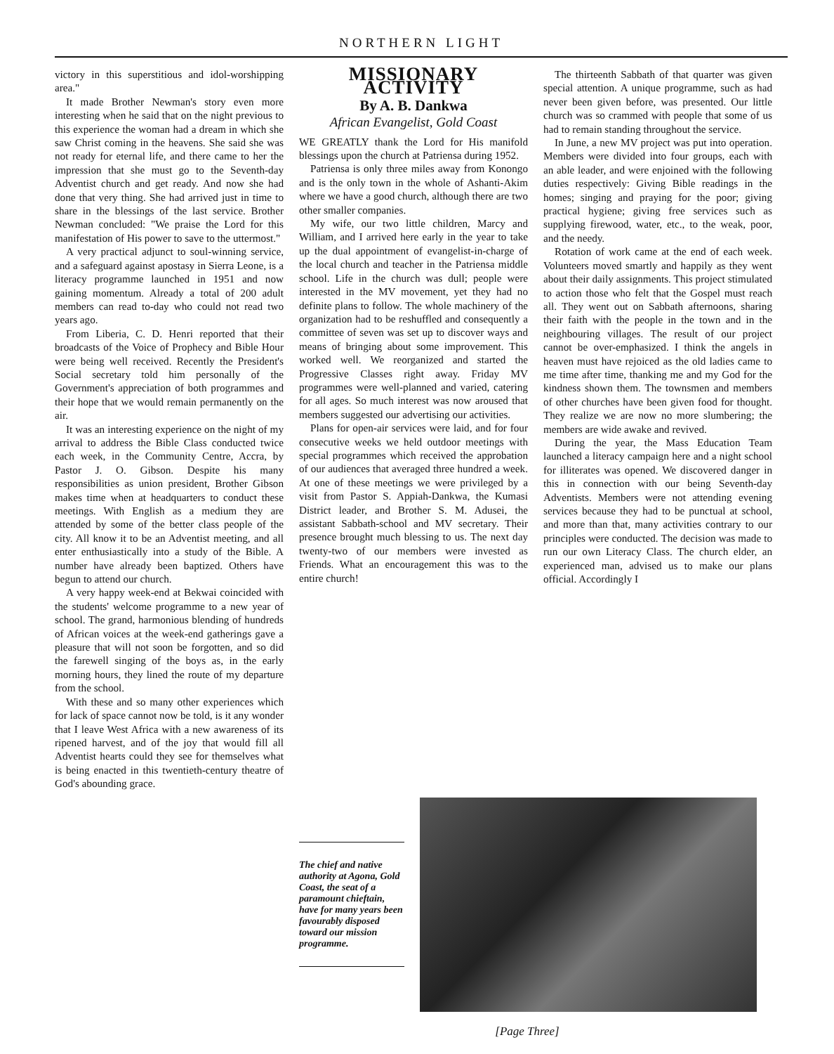NORTHERN LIGHT
victory in this superstitious and idol-worshipping area."
It made Brother Newman's story even more interesting when he said that on the night previous to this experience the woman had a dream in which she saw Christ coming in the heavens. She said she was not ready for eternal life, and there came to her the impression that she must go to the Seventh-day Adventist church and get ready. And now she had done that very thing. She had arrived just in time to share in the blessings of the last service. Brother Newman concluded: "We praise the Lord for this manifestation of His power to save to the uttermost."
A very practical adjunct to soul-winning service, and a safeguard against apostasy in Sierra Leone, is a literacy programme launched in 1951 and now gaining momentum. Already a total of 200 adult members can read to-day who could not read two years ago.
From Liberia, C. D. Henri reported that their broadcasts of the Voice of Prophecy and Bible Hour were being well received. Recently the President's Social secretary told him personally of the Government's appreciation of both programmes and their hope that we would remain permanently on the air.
It was an interesting experience on the night of my arrival to address the Bible Class conducted twice each week, in the Community Centre, Accra, by Pastor J. O. Gibson. Despite his many responsibilities as union president, Brother Gibson makes time when at headquarters to conduct these meetings. With English as a medium they are attended by some of the better class people of the city. All know it to be an Adventist meeting, and all enter enthusiastically into a study of the Bible. A number have already been baptized. Others have begun to attend our church.
A very happy week-end at Bekwai coincided with the students' welcome programme to a new year of school. The grand, harmonious blending of hundreds of African voices at the week-end gatherings gave a pleasure that will not soon be forgotten, and so did the farewell singing of the boys as, in the early morning hours, they lined the route of my departure from the school.
With these and so many other experiences which for lack of space cannot now be told, is it any wonder that I leave West Africa with a new awareness of its ripened harvest, and of the joy that would fill all Adventist hearts could they see for themselves what is being enacted in this twentieth-century theatre of God's abounding grace.
MISSIONARY ACTIVITY
By A. B. Dankwa
African Evangelist, Gold Coast
WE GREATLY thank the Lord for His manifold blessings upon the church at Patriensa during 1952.
Patriensa is only three miles away from Konongo and is the only town in the whole of Ashanti-Akim where we have a good church, although there are two other smaller companies.
My wife, our two little children, Marcy and William, and I arrived here early in the year to take up the dual appointment of evangelist-in-charge of the local church and teacher in the Patriensa middle school. Life in the church was dull; people were interested in the MV movement, yet they had no definite plans to follow. The whole machinery of the organization had to be reshuffled and consequently a committee of seven was set up to discover ways and means of bringing about some improvement. This worked well. We reorganized and started the Progressive Classes right away. Friday MV programmes were well-planned and varied, catering for all ages. So much interest was now aroused that members suggested our advertising our activities.
Plans for open-air services were laid, and for four consecutive weeks we held outdoor meetings with special programmes which received the approbation of our audiences that averaged three hundred a week. At one of these meetings we were privileged by a visit from Pastor S. Appiah-Dankwa, the Kumasi District leader, and Brother S. M. Adusei, the assistant Sabbath-school and MV secretary. Their presence brought much blessing to us. The next day twenty-two of our members were invested as Friends. What an encouragement this was to the entire church!
The thirteenth Sabbath of that quarter was given special attention. A unique programme, such as had never been given before, was presented. Our little church was so crammed with people that some of us had to remain standing throughout the service.
In June, a new MV project was put into operation. Members were divided into four groups, each with an able leader, and were enjoined with the following duties respectively: Giving Bible readings in the homes; singing and praying for the poor; giving practical hygiene; giving free services such as supplying firewood, water, etc., to the weak, poor, and the needy.
Rotation of work came at the end of each week. Volunteers moved smartly and happily as they went about their daily assignments. This project stimulated to action those who felt that the Gospel must reach all. They went out on Sabbath afternoons, sharing their faith with the people in the town and in the neighbouring villages. The result of our project cannot be over-emphasized. I think the angels in heaven must have rejoiced as the old ladies came to me time after time, thanking me and my God for the kindness shown them. The townsmen and members of other churches have been given food for thought. They realize we are now no more slumbering; the members are wide awake and revived.
During the year, the Mass Education Team launched a literacy campaign here and a night school for illiterates was opened. We discovered danger in this in connection with our being Seventh-day Adventists. Members were not attending evening services because they had to be punctual at school, and more than that, many activities contrary to our principles were conducted. The decision was made to run our own Literacy Class. The church elder, an experienced man, advised us to make our plans official. Accordingly I
The chief and native authority at Agona, Gold Coast, the seat of a paramount chieftain, have for many years been favourably disposed toward our mission programme.
[Page Three]